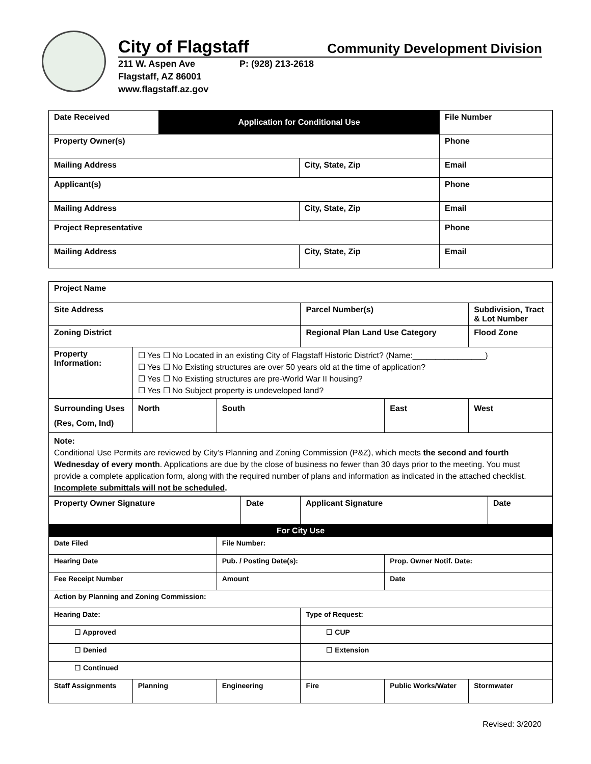City of Flagstaff Community Development Division
211 W. Aspen Ave
Flagstaff, AZ 86001
www.flagstaff.az.gov
P: (928) 213-2618
| Date Received | Application for Conditional Use | | File Number |
| Property Owner(s) | | | Phone |
| Mailing Address | | City, State, Zip | Email |
| Applicant(s) | | | Phone |
| Mailing Address | | City, State, Zip | Email |
| Project Representative | | | Phone |
| Mailing Address | | City, State, Zip | Email |
| Project Name | | | | | |
| Site Address | | | Parcel Number(s) | | Subdivision, Tract & Lot Number |
| Zoning District | | | Regional Plan Land Use Category | | Flood Zone |
| Property Information: | ☐ Yes ☐ No Located in an existing City of Flagstaff Historic District? (Name:________________) ☐ Yes ☐ No Existing structures are over 50 years old at the time of application? ☐ Yes ☐ No Existing structures are pre-World War II housing? ☐ Yes ☐ No Subject property is undeveloped land? | | | | |
| Surrounding Uses (Res, Com, Ind) | North | South | | East | West |
| Note: Conditional Use Permits are reviewed by City’s Planning and Zoning Commission (P&Z), which meets the second and fourth Wednesday of every month . Applications are due by the close of business no fewer than 30 days prior to the meeting. You must provide a complete application form, along with the required number of plans and information as indicated in the attached checklist. Incomplete submittals will not be scheduled . | | | | | |
| Property Owner Signature | Date | Applicant Signature | Date |
| For City Use | | | | | |
| Date Filed | | File Number: | | | |
| Hearing Date | | Pub. / Posting Date(s): | | Prop. Owner Notif. Date: | |
| Fee Receipt Number | | Amount | | Date | |
| Action by Planning and Zoning Commission: | | | | | |
| Hearing Date: | | | Type of Request: | | |
| ☐ Approved | | | ☐ CUP | | |
| ☐ Denied | | | ☐ Extension | | |
| ☐ Continued | | | | | |
| Staff Assignments | Planning | Engineering | Fire | Public Works/Water | Stormwater |
Revised: 3/2020